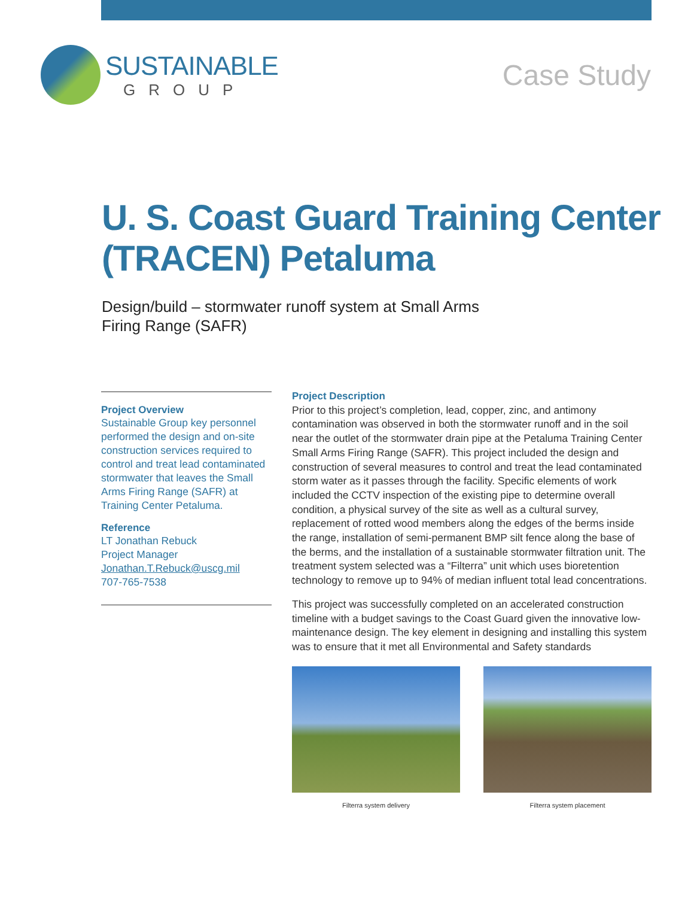SUSTAINABLE
GROUP
Case Study
U. S. Coast Guard Training Center (TRACEN) Petaluma
Design/build – stormwater runoff system at Small Arms Firing Range (SAFR)
Project Overview
Sustainable Group key personnel performed the design and on-site construction services required to control and treat lead contaminated stormwater that leaves the Small Arms Firing Range (SAFR) at Training Center Petaluma.
Reference
LT Jonathan Rebuck
Project Manager
Jonathan.T.Rebuck@uscg.mil
707-765-7538
Project Description
Prior to this project’s completion, lead, copper, zinc, and antimony contamination was observed in both the stormwater runoff and in the soil near the outlet of the stormwater drain pipe at the Petaluma Training Center Small Arms Firing Range (SAFR). This project included the design and construction of several measures to control and treat the lead contaminated storm water as it passes through the facility. Specific elements of work included the CCTV inspection of the existing pipe to determine overall condition, a physical survey of the site as well as a cultural survey, replacement of rotted wood members along the edges of the berms inside the range, installation of semi-permanent BMP silt fence along the base of the berms, and the installation of a sustainable stormwater filtration unit. The treatment system selected was a “Filterra” unit which uses bioretention technology to remove up to 94% of median influent total lead concentrations.
This project was successfully completed on an accelerated construction timeline with a budget savings to the Coast Guard given the innovative low-maintenance design. The key element in designing and installing this system was to ensure that it met all Environmental and Safety standards
Filterra system delivery Filterra system placement